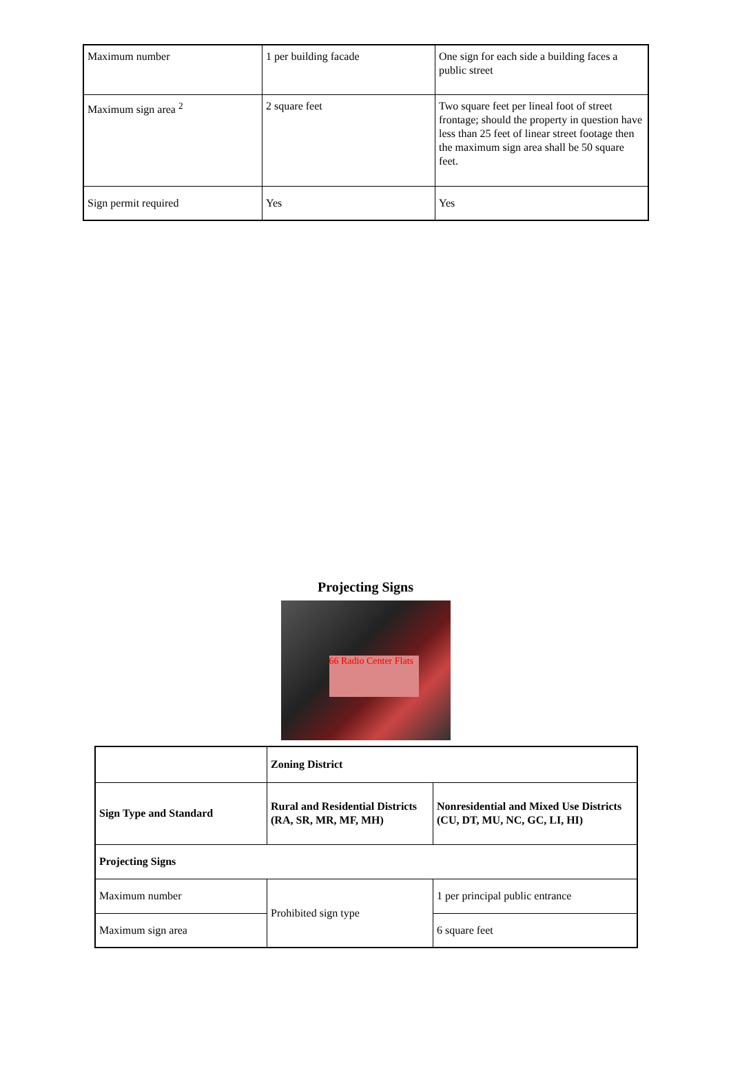| Maximum number | 1 per building facade | One sign for each side a building faces a public street |
| Maximum sign area <sup>2</sup> | 2 square feet | Two square feet per lineal foot of street frontage; should the property in question have less than 25 feet of linear street footage then the maximum sign area shall be 50 square feet. |
| Sign permit required | Yes | Yes |
Projecting Signs
66 Radio Center Flats
| | Zoning District | |
| --- | --- | --- |
| Sign Type and Standard | Rural and Residential Districts (RA, SR, MR, MF, MH) | Nonresidential and Mixed Use Districts (CU, DT, MU, NC, GC, LI, HI) |
| Projecting Signs | | |
| Maximum number | Prohibited sign type | 1 per principal public entrance |
| Maximum sign area | | 6 square feet |